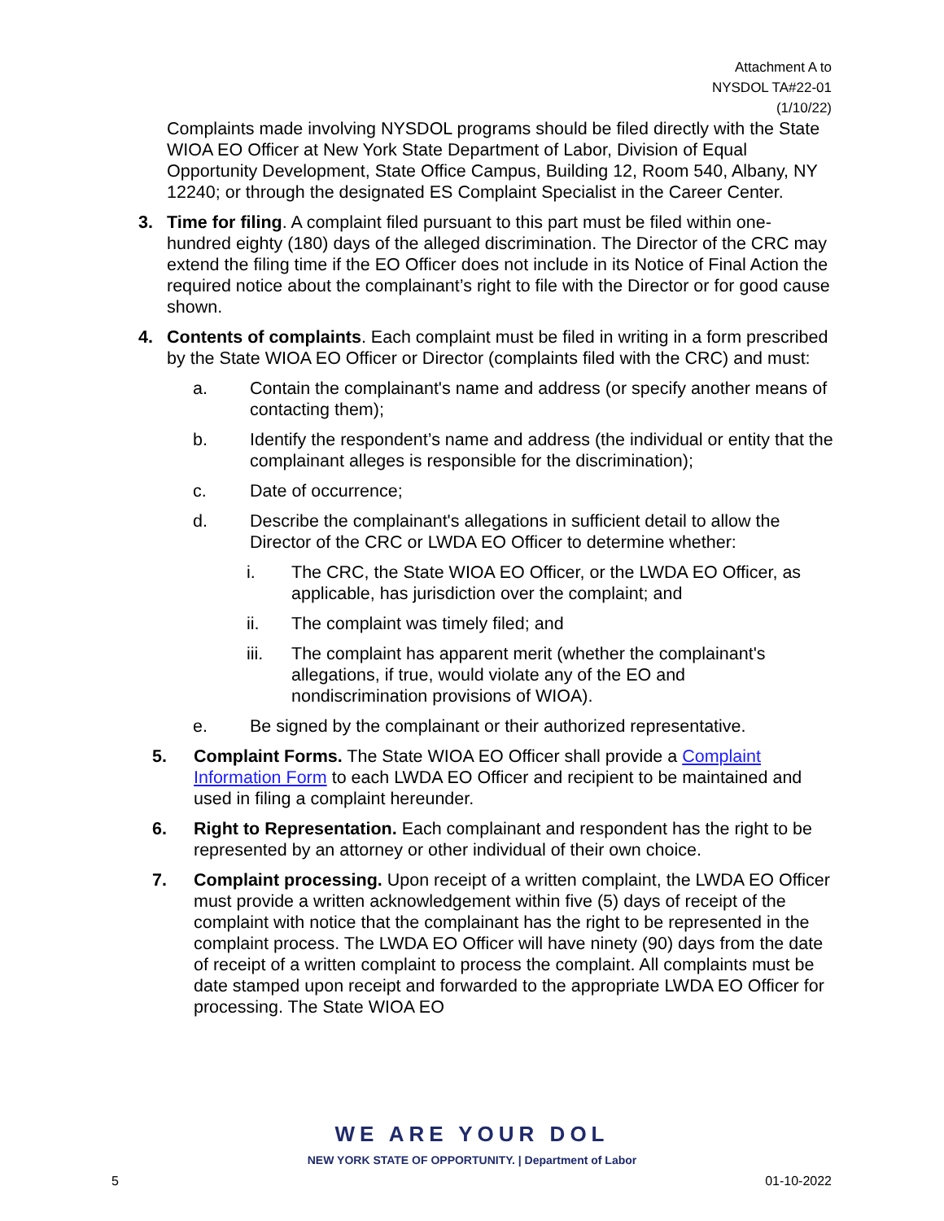Attachment A to
NYSDOL TA#22-01
(1/10/22)
Complaints made involving NYSDOL programs should be filed directly with the State WIOA EO Officer at New York State Department of Labor, Division of Equal Opportunity Development, State Office Campus, Building 12, Room 540, Albany, NY 12240; or through the designated ES Complaint Specialist in the Career Center.
3. Time for filing. A complaint filed pursuant to this part must be filed within one-hundred eighty (180) days of the alleged discrimination. The Director of the CRC may extend the filing time if the EO Officer does not include in its Notice of Final Action the required notice about the complainant’s right to file with the Director or for good cause shown.
4. Contents of complaints. Each complaint must be filed in writing in a form prescribed by the State WIOA EO Officer or Director (complaints filed with the CRC) and must:
a. Contain the complainant's name and address (or specify another means of contacting them);
b. Identify the respondent’s name and address (the individual or entity that the complainant alleges is responsible for the discrimination);
c. Date of occurrence;
d. Describe the complainant's allegations in sufficient detail to allow the Director of the CRC or LWDA EO Officer to determine whether:
i. The CRC, the State WIOA EO Officer, or the LWDA EO Officer, as applicable, has jurisdiction over the complaint; and
ii. The complaint was timely filed; and
iii. The complaint has apparent merit (whether the complainant's allegations, if true, would violate any of the EO and nondiscrimination provisions of WIOA).
e. Be signed by the complainant or their authorized representative.
5. Complaint Forms. The State WIOA EO Officer shall provide a Complaint Information Form to each LWDA EO Officer and recipient to be maintained and used in filing a complaint hereunder.
6. Right to Representation. Each complainant and respondent has the right to be represented by an attorney or other individual of their own choice.
7. Complaint processing. Upon receipt of a written complaint, the LWDA EO Officer must provide a written acknowledgement within five (5) days of receipt of the complaint with notice that the complainant has the right to be represented in the complaint process. The LWDA EO Officer will have ninety (90) days from the date of receipt of a written complaint to process the complaint. All complaints must be date stamped upon receipt and forwarded to the appropriate LWDA EO Officer for processing. The State WIOA EO
WE ARE YOUR DOL
NEW YORK STATE OF OPPORTUNITY. | Department of Labor
5 01-10-2022